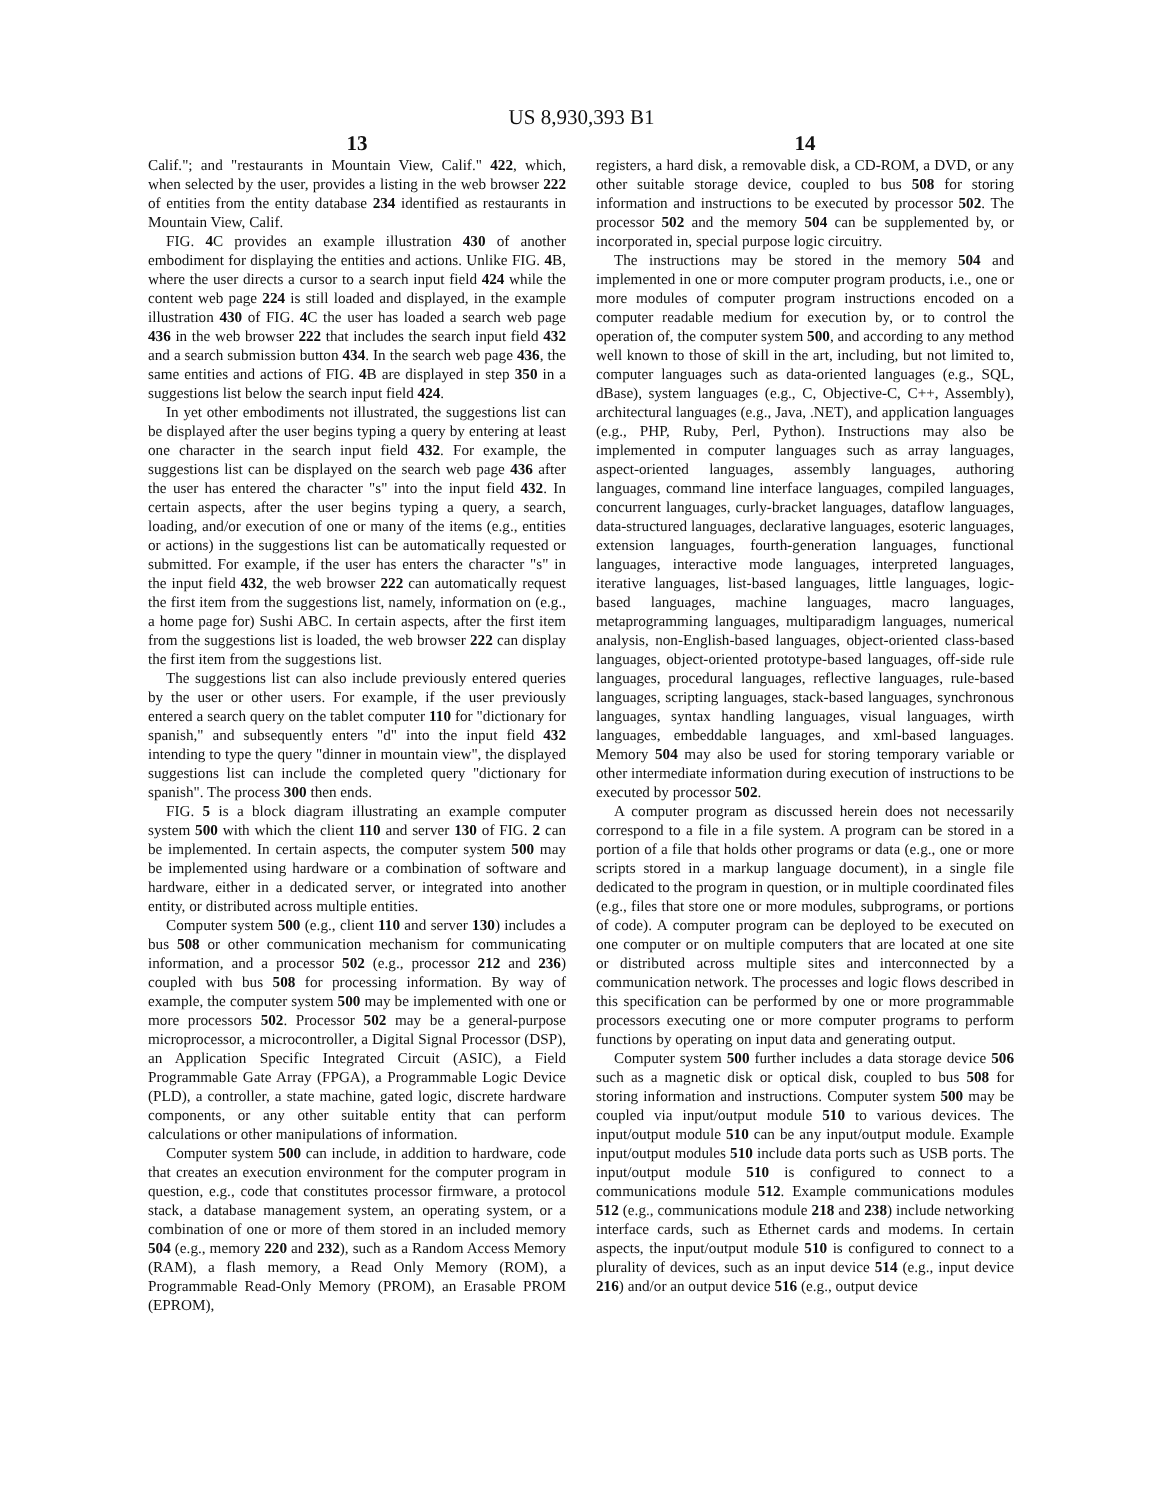US 8,930,393 B1
13
Calif."; and "restaurants in Mountain View, Calif." 422, which, when selected by the user, provides a listing in the web browser 222 of entities from the entity database 234 identified as restaurants in Mountain View, Calif.
FIG. 4 C provides an example illustration 430 of another embodiment for displaying the entities and actions. Unlike FIG. 4 B, where the user directs a cursor to a search input field 424 while the content web page 224 is still loaded and displayed, in the example illustration 430 of FIG. 4 C the user has loaded a search web page 436 in the web browser 222 that includes the search input field 432 and a search submission button 434. In the search web page 436, the same entities and actions of FIG. 4 B are displayed in step 350 in a suggestions list below the search input field 424.
In yet other embodiments not illustrated, the suggestions list can be displayed after the user begins typing a query by entering at least one character in the search input field 432. For example, the suggestions list can be displayed on the search web page 436 after the user has entered the character "s" into the input field 432. In certain aspects, after the user begins typing a query, a search, loading, and/or execution of one or many of the items (e.g., entities or actions) in the suggestions list can be automatically requested or submitted. For example, if the user has enters the character "s" in the input field 432, the web browser 222 can automatically request the first item from the suggestions list, namely, information on (e.g., a home page for) Sushi ABC. In certain aspects, after the first item from the suggestions list is loaded, the web browser 222 can display the first item from the suggestions list.
The suggestions list can also include previously entered queries by the user or other users. For example, if the user previously entered a search query on the tablet computer 110 for "dictionary for spanish," and subsequently enters "d" into the input field 432 intending to type the query "dinner in mountain view", the displayed suggestions list can include the completed query "dictionary for spanish". The process 300 then ends.
FIG. 5 is a block diagram illustrating an example computer system 500 with which the client 110 and server 130 of FIG. 2 can be implemented. In certain aspects, the computer system 500 may be implemented using hardware or a combination of software and hardware, either in a dedicated server, or integrated into another entity, or distributed across multiple entities.
Computer system 500 (e.g., client 110 and server 130) includes a bus 508 or other communication mechanism for communicating information, and a processor 502 (e.g., processor 212 and 236) coupled with bus 508 for processing information. By way of example, the computer system 500 may be implemented with one or more processors 502. Processor 502 may be a general-purpose microprocessor, a microcontroller, a Digital Signal Processor (DSP), an Application Specific Integrated Circuit (ASIC), a Field Programmable Gate Array (FPGA), a Programmable Logic Device (PLD), a controller, a state machine, gated logic, discrete hardware components, or any other suitable entity that can perform calculations or other manipulations of information.
Computer system 500 can include, in addition to hardware, code that creates an execution environment for the computer program in question, e.g., code that constitutes processor firmware, a protocol stack, a database management system, an operating system, or a combination of one or more of them stored in an included memory 504 (e.g., memory 220 and 232), such as a Random Access Memory (RAM), a flash memory, a Read Only Memory (ROM), a Programmable Read-Only Memory (PROM), an Erasable PROM (EPROM),
14
registers, a hard disk, a removable disk, a CD-ROM, a DVD, or any other suitable storage device, coupled to bus 508 for storing information and instructions to be executed by processor 502. The processor 502 and the memory 504 can be supplemented by, or incorporated in, special purpose logic circuitry.
The instructions may be stored in the memory 504 and implemented in one or more computer program products, i.e., one or more modules of computer program instructions encoded on a computer readable medium for execution by, or to control the operation of, the computer system 500, and according to any method well known to those of skill in the art, including, but not limited to, computer languages such as data-oriented languages (e.g., SQL, dBase), system languages (e.g., C, Objective-C, C++, Assembly), architectural languages (e.g., Java, .NET), and application languages (e.g., PHP, Ruby, Perl, Python). Instructions may also be implemented in computer languages such as array languages, aspect-oriented languages, assembly languages, authoring languages, command line interface languages, compiled languages, concurrent languages, curly-bracket languages, dataflow languages, data-structured languages, declarative languages, esoteric languages, extension languages, fourth-generation languages, functional languages, interactive mode languages, interpreted languages, iterative languages, list-based languages, little languages, logic-based languages, machine languages, macro languages, metaprogramming languages, multiparadigm languages, numerical analysis, non-English-based languages, object-oriented class-based languages, object-oriented prototype-based languages, off-side rule languages, procedural languages, reflective languages, rule-based languages, scripting languages, stack-based languages, synchronous languages, syntax handling languages, visual languages, wirth languages, embeddable languages, and xml-based languages. Memory 504 may also be used for storing temporary variable or other intermediate information during execution of instructions to be executed by processor 502.
A computer program as discussed herein does not necessarily correspond to a file in a file system. A program can be stored in a portion of a file that holds other programs or data (e.g., one or more scripts stored in a markup language document), in a single file dedicated to the program in question, or in multiple coordinated files (e.g., files that store one or more modules, subprograms, or portions of code). A computer program can be deployed to be executed on one computer or on multiple computers that are located at one site or distributed across multiple sites and interconnected by a communication network. The processes and logic flows described in this specification can be performed by one or more programmable processors executing one or more computer programs to perform functions by operating on input data and generating output.
Computer system 500 further includes a data storage device 506 such as a magnetic disk or optical disk, coupled to bus 508 for storing information and instructions. Computer system 500 may be coupled via input/output module 510 to various devices. The input/output module 510 can be any input/output module. Example input/output modules 510 include data ports such as USB ports. The input/output module 510 is configured to connect to a communications module 512. Example communications modules 512 (e.g., communications module 218 and 238) include networking interface cards, such as Ethernet cards and modems. In certain aspects, the input/output module 510 is configured to connect to a plurality of devices, such as an input device 514 (e.g., input device 216) and/or an output device 516 (e.g., output device